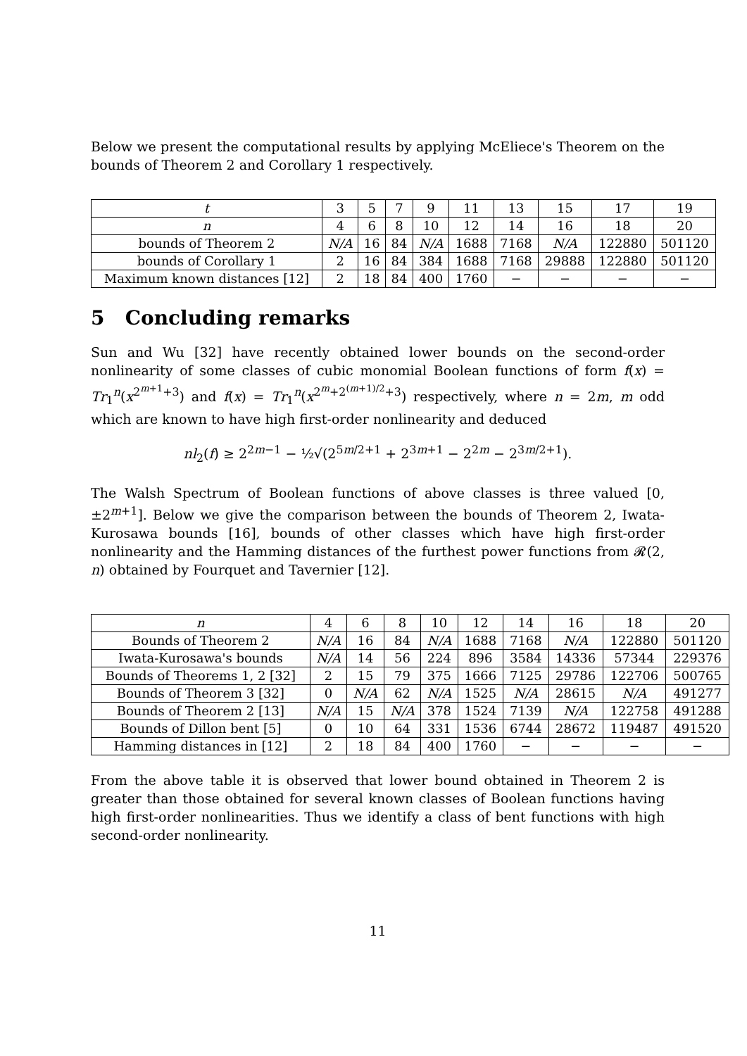Below we present the computational results by applying McEliece's Theorem on the bounds of Theorem 2 and Corollary 1 respectively.
| t | 3 | 5 | 7 | 9 | 11 | 13 | 15 | 17 | 19 |
| n | 4 | 6 | 8 | 10 | 12 | 14 | 16 | 18 | 20 |
| bounds of Theorem 2 | N/A | 16 | 84 | N/A | 1688 | 7168 | N/A | 122880 | 501120 |
| bounds of Corollary 1 | 2 | 16 | 84 | 384 | 1688 | 7168 | 29888 | 122880 | 501120 |
| Maximum known distances [12] | 2 | 18 | 84 | 400 | 1760 | − | − | − | − |
5 Concluding remarks
Sun and Wu [32] have recently obtained lower bounds on the second-order nonlinearity of some classes of cubic monomial Boolean functions of form f(x) = Tr<sub>1</sub><sup>n</sup>(x<sup>2<sup>m+1</sup>+3</sup>) and f(x) = Tr<sub>1</sub><sup>n</sup>(x<sup>2<sup>m</sup>+2<sup>(m+1)/2</sup>+3</sup>) respectively, where n = 2m, m odd which are known to have high first-order nonlinearity and deduced
nl<sub>2</sub>(f) ≥ 2<sup>2m−1</sup> − ½√(2<sup>5m/2+1</sup> + 2<sup>3m+1</sup> − 2<sup>2m</sup> − 2<sup>3m/2+1</sup>).
The Walsh Spectrum of Boolean functions of above classes is three valued [0, ±2<sup>m+1</sup>]. Below we give the comparison between the bounds of Theorem 2, Iwata-Kurosawa bounds [16], bounds of other classes which have high first-order nonlinearity and the Hamming distances of the furthest power functions from 𝓡(2, n) obtained by Fourquet and Tavernier [12].
| n | 4 | 6 | 8 | 10 | 12 | 14 | 16 | 18 | 20 |
| Bounds of Theorem 2 | N/A | 16 | 84 | N/A | 1688 | 7168 | N/A | 122880 | 501120 |
| Iwata-Kurosawa's bounds | N/A | 14 | 56 | 224 | 896 | 3584 | 14336 | 57344 | 229376 |
| Bounds of Theorems 1, 2 [32] | 2 | 15 | 79 | 375 | 1666 | 7125 | 29786 | 122706 | 500765 |
| Bounds of Theorem 3 [32] | 0 | N/A | 62 | N/A | 1525 | N/A | 28615 | N/A | 491277 |
| Bounds of Theorem 2 [13] | N/A | 15 | N/A | 378 | 1524 | 7139 | N/A | 122758 | 491288 |
| Bounds of Dillon bent [5] | 0 | 10 | 64 | 331 | 1536 | 6744 | 28672 | 119487 | 491520 |
| Hamming distances in [12] | 2 | 18 | 84 | 400 | 1760 | − | − | − | − |
From the above table it is observed that lower bound obtained in Theorem 2 is greater than those obtained for several known classes of Boolean functions having high first-order nonlinearities. Thus we identify a class of bent functions with high second-order nonlinearity.
11